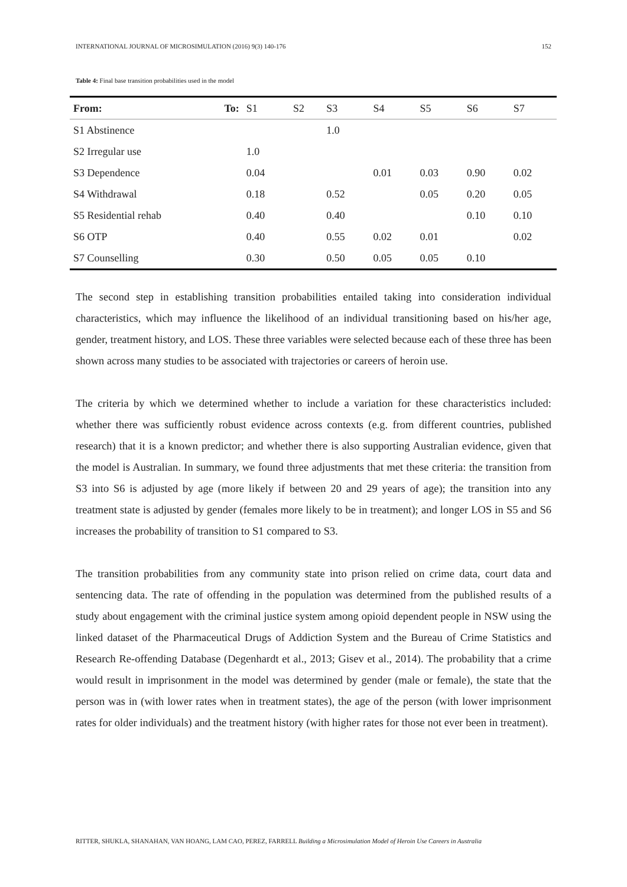INTERNATIONAL JOURNAL OF MICROSIMULATION (2016) 9(3) 140-176 152
Table 4: Final base transition probabilities used in the model
| From: To: | S1 | S2 | S3 | S4 | S5 | S6 | S7 |
| --- | --- | --- | --- | --- | --- | --- | --- |
| S1 Abstinence | | | 1.0 | | | | |
| S2 Irregular use | 1.0 | | | | | | |
| S3 Dependence | 0.04 | | | 0.01 | 0.03 | 0.90 | 0.02 |
| S4 Withdrawal | 0.18 | | 0.52 | | 0.05 | 0.20 | 0.05 |
| S5 Residential rehab | 0.40 | | 0.40 | | | 0.10 | 0.10 |
| S6 OTP | 0.40 | | 0.55 | 0.02 | 0.01 | | 0.02 |
| S7 Counselling | 0.30 | | 0.50 | 0.05 | 0.05 | 0.10 | |
The second step in establishing transition probabilities entailed taking into consideration individual characteristics, which may influence the likelihood of an individual transitioning based on his/her age, gender, treatment history, and LOS. These three variables were selected because each of these three has been shown across many studies to be associated with trajectories or careers of heroin use.
The criteria by which we determined whether to include a variation for these characteristics included: whether there was sufficiently robust evidence across contexts (e.g. from different countries, published research) that it is a known predictor; and whether there is also supporting Australian evidence, given that the model is Australian. In summary, we found three adjustments that met these criteria: the transition from S3 into S6 is adjusted by age (more likely if between 20 and 29 years of age); the transition into any treatment state is adjusted by gender (females more likely to be in treatment); and longer LOS in S5 and S6 increases the probability of transition to S1 compared to S3.
The transition probabilities from any community state into prison relied on crime data, court data and sentencing data. The rate of offending in the population was determined from the published results of a study about engagement with the criminal justice system among opioid dependent people in NSW using the linked dataset of the Pharmaceutical Drugs of Addiction System and the Bureau of Crime Statistics and Research Re-offending Database (Degenhardt et al., 2013; Gisev et al., 2014). The probability that a crime would result in imprisonment in the model was determined by gender (male or female), the state that the person was in (with lower rates when in treatment states), the age of the person (with lower imprisonment rates for older individuals) and the treatment history (with higher rates for those not ever been in treatment).
RITTER, SHUKLA, SHANAHAN, VAN HOANG, LAM CAO, PEREZ, FARRELL Building a Microsimulation Model of Heroin Use Careers in Australia